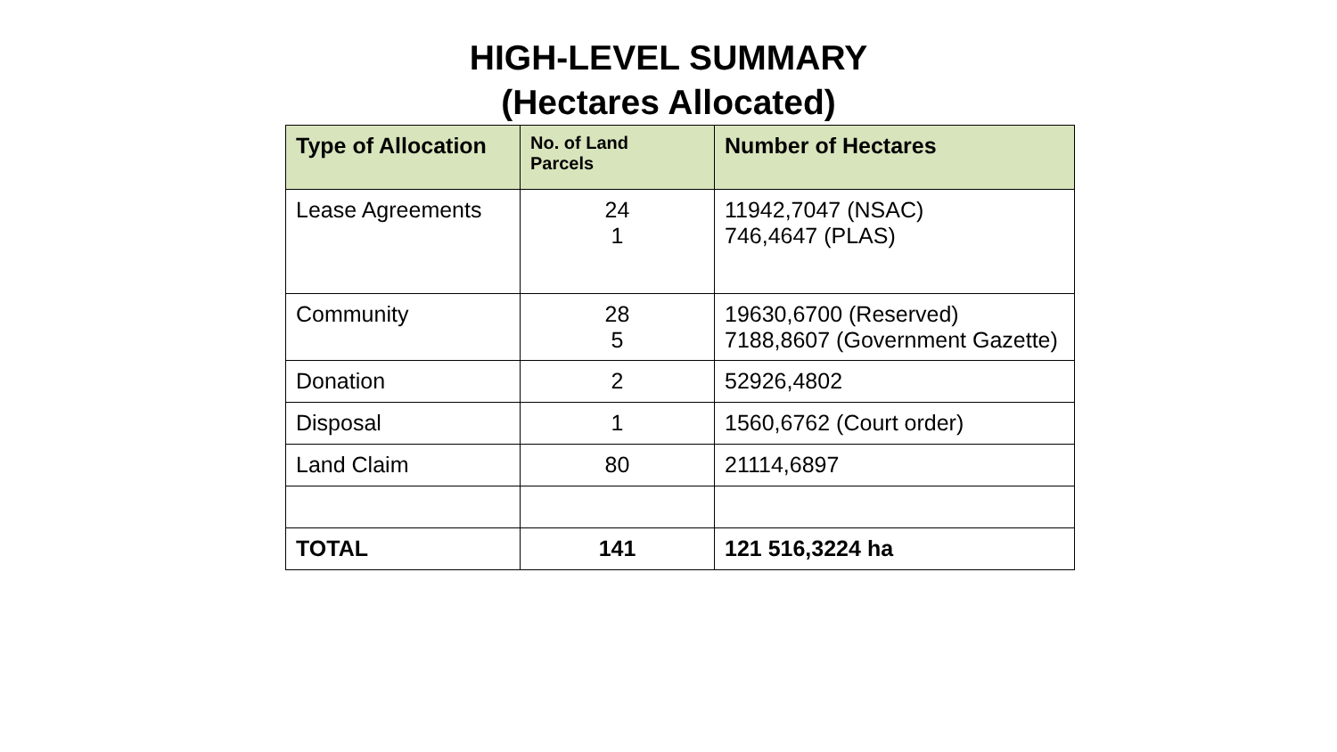HIGH-LEVEL SUMMARY
(Hectares Allocated)
| Type of Allocation | No. of Land Parcels | Number of Hectares |
| --- | --- | --- |
| Lease Agreements | 24 1 | 11942,7047 (NSAC) 746,4647 (PLAS) |
| Community | 28 5 | 19630,6700 (Reserved) 7188,8607 (Government Gazette) |
| Donation | 2 | 52926,4802 |
| Disposal | 1 | 1560,6762 (Court order) |
| Land Claim | 80 | 21114,6897 |
| TOTAL | 141 | 121 516,3224 ha |